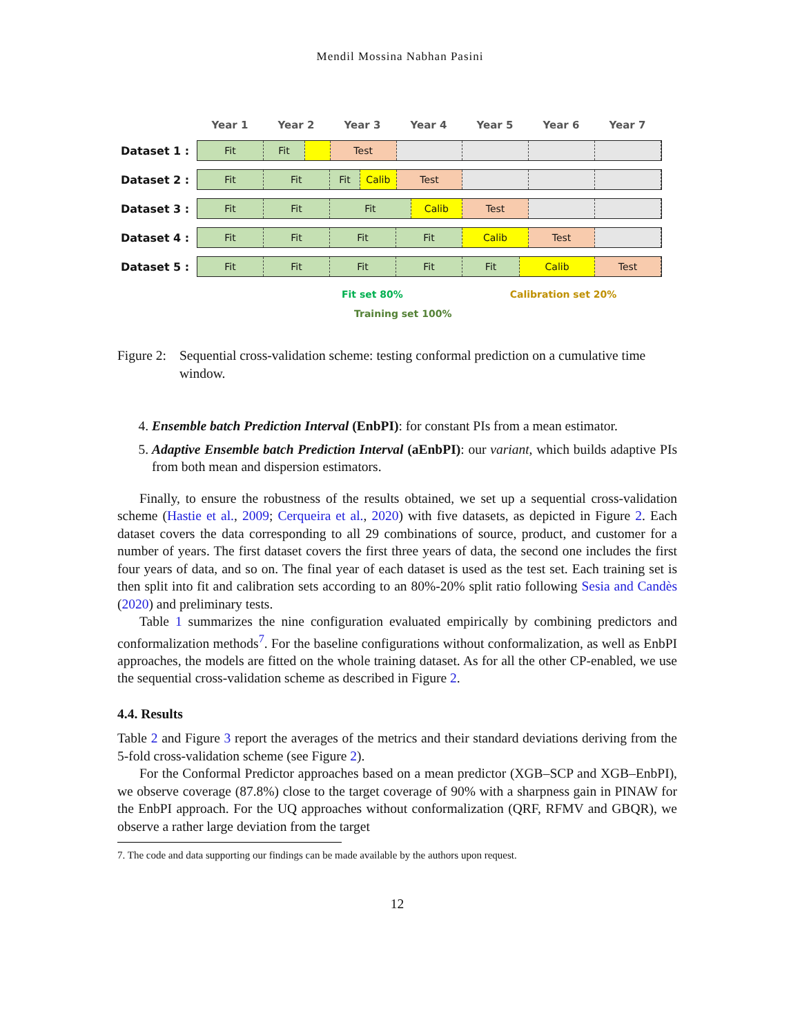Mendil Mossina Nabhan Pasini
Year 1 Year 2 Year 3 Year 4 Year 5 Year 6 Year 7
Dataset 1 :
Fit Fit Test
Dataset 2 :
Fit Fit Fit Calib Test
Dataset 3 :
Fit Fit Fit Calib Test
Dataset 4 :
Fit Fit Fit Fit Calib Test
Dataset 5 :
Fit Fit Fit Fit Fit Calib Test
Fit set 80% Calibration set 20%
Training set 100%
Figure 2:
Sequential cross-validation scheme: testing conformal prediction on a cumulative time window.
4. Ensemble batch Prediction Interval (EnbPI): for constant PIs from a mean estimator.
5. Adaptive Ensemble batch Prediction Interval (aEnbPI): our variant, which builds adaptive PIs from both mean and dispersion estimators.
Finally, to ensure the robustness of the results obtained, we set up a sequential cross-validation scheme (Hastie et al., 2009; Cerqueira et al., 2020) with five datasets, as depicted in Figure 2. Each dataset covers the data corresponding to all 29 combinations of source, product, and customer for a number of years. The first dataset covers the first three years of data, the second one includes the first four years of data, and so on. The final year of each dataset is used as the test set. Each training set is then split into fit and calibration sets according to an 80%-20% split ratio following Sesia and Candès (2020) and preliminary tests.
Table 1 summarizes the nine configuration evaluated empirically by combining predictors and conformalization methods<sup>7</sup>. For the baseline configurations without conformalization, as well as EnbPI approaches, the models are fitted on the whole training dataset. As for all the other CP-enabled, we use the sequential cross-validation scheme as described in Figure 2.
4.4. Results
Table 2 and Figure 3 report the averages of the metrics and their standard deviations deriving from the 5-fold cross-validation scheme (see Figure 2).
For the Conformal Predictor approaches based on a mean predictor (XGB–SCP and XGB–EnbPI), we observe coverage (87.8%) close to the target coverage of 90% with a sharpness gain in PINAW for the EnbPI approach. For the UQ approaches without conformalization (QRF, RFMV and GBQR), we observe a rather large deviation from the target
7. The code and data supporting our findings can be made available by the authors upon request.
12